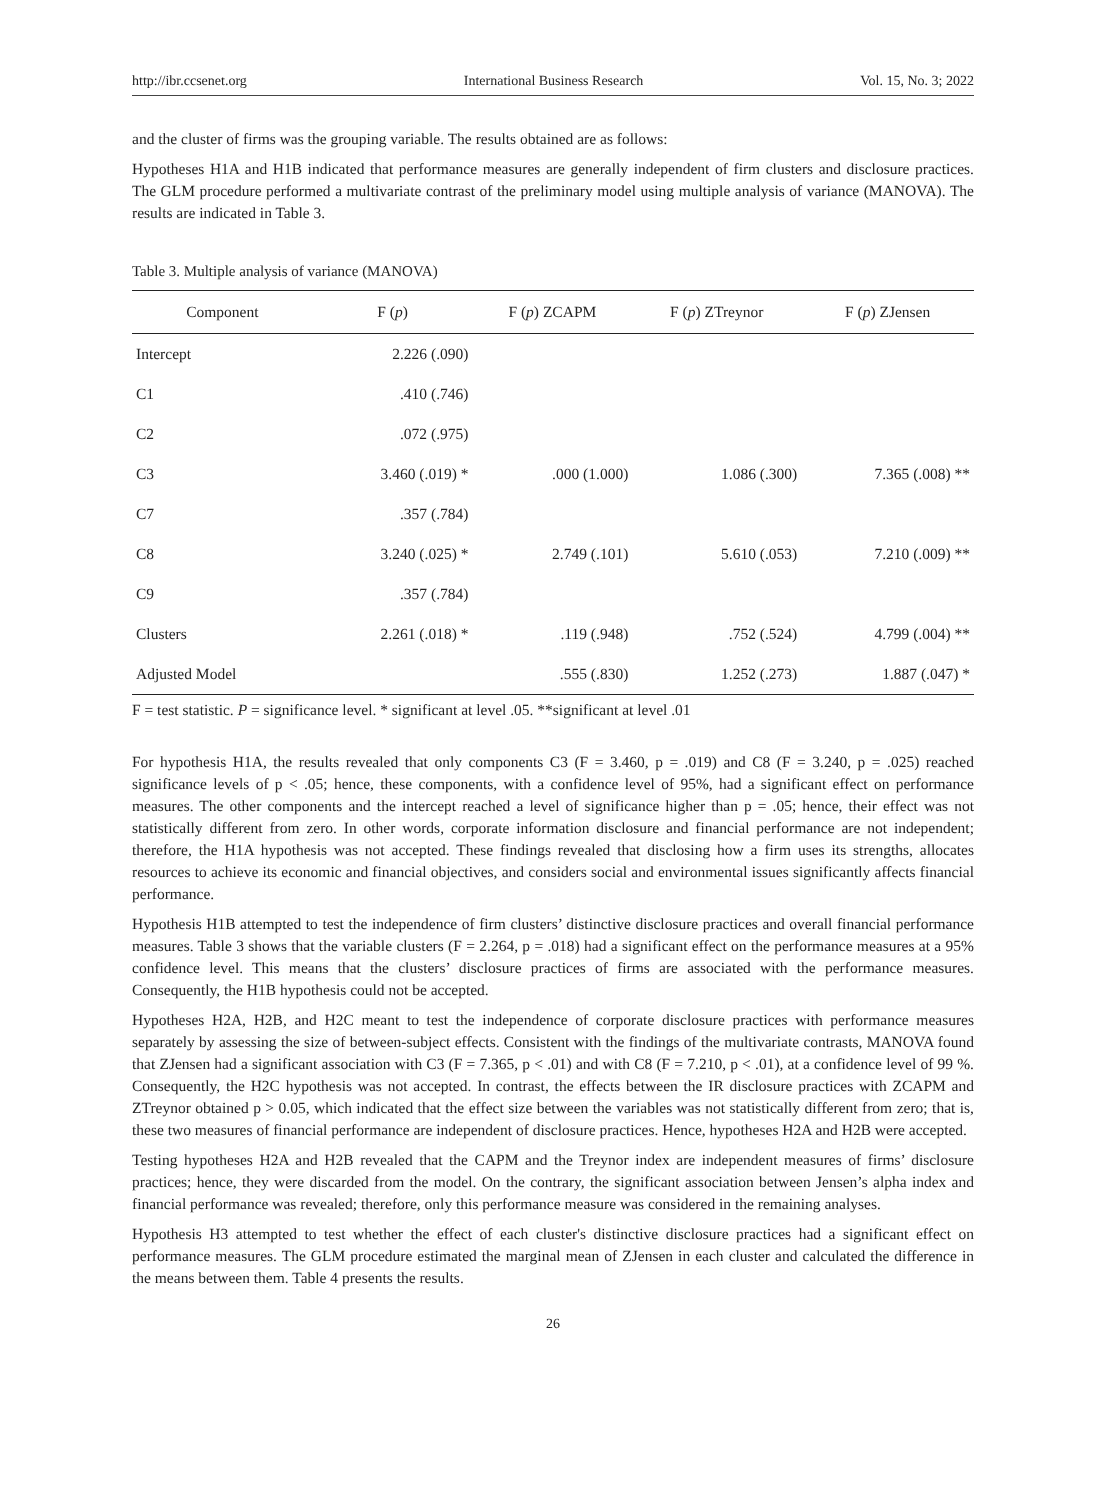http://ibr.ccsenet.org International Business Research Vol. 15, No. 3; 2022
and the cluster of firms was the grouping variable. The results obtained are as follows:
Hypotheses H1A and H1B indicated that performance measures are generally independent of firm clusters and disclosure practices. The GLM procedure performed a multivariate contrast of the preliminary model using multiple analysis of variance (MANOVA). The results are indicated in Table 3.
Table 3. Multiple analysis of variance (MANOVA)
| Component | F ( p ) | F ( p ) ZCAPM | F ( p ) ZTreynor | F ( p ) ZJensen |
| --- | --- | --- | --- | --- |
| Intercept | 2.226 (.090) | | | |
| C1 | .410 (.746) | | | |
| C2 | .072 (.975) | | | |
| C3 | 3.460 (.019) * | .000 (1.000) | 1.086 (.300) | 7.365 (.008) ** |
| C7 | .357 (.784) | | | |
| C8 | 3.240 (.025) * | 2.749 (.101) | 5.610 (.053) | 7.210 (.009) ** |
| C9 | .357 (.784) | | | |
| Clusters | 2.261 (.018) * | .119 (.948) | .752 (.524) | 4.799 (.004) ** |
| Adjusted Model | | .555 (.830) | 1.252 (.273) | 1.887 (.047) * |
F = test statistic. P = significance level. * significant at level .05. **significant at level .01
For hypothesis H1A, the results revealed that only components C3 (F = 3.460, p = .019) and C8 (F = 3.240, p = .025) reached significance levels of p < .05; hence, these components, with a confidence level of 95%, had a significant effect on performance measures. The other components and the intercept reached a level of significance higher than p = .05; hence, their effect was not statistically different from zero. In other words, corporate information disclosure and financial performance are not independent; therefore, the H1A hypothesis was not accepted. These findings revealed that disclosing how a firm uses its strengths, allocates resources to achieve its economic and financial objectives, and considers social and environmental issues significantly affects financial performance.
Hypothesis H1B attempted to test the independence of firm clusters’ distinctive disclosure practices and overall financial performance measures. Table 3 shows that the variable clusters (F = 2.264, p = .018) had a significant effect on the performance measures at a 95% confidence level. This means that the clusters’ disclosure practices of firms are associated with the performance measures. Consequently, the H1B hypothesis could not be accepted.
Hypotheses H2A, H2B, and H2C meant to test the independence of corporate disclosure practices with performance measures separately by assessing the size of between-subject effects. Consistent with the findings of the multivariate contrasts, MANOVA found that ZJensen had a significant association with C3 (F = 7.365, p < .01) and with C8 (F = 7.210, p < .01), at a confidence level of 99 %. Consequently, the H2C hypothesis was not accepted. In contrast, the effects between the IR disclosure practices with ZCAPM and ZTreynor obtained p > 0.05, which indicated that the effect size between the variables was not statistically different from zero; that is, these two measures of financial performance are independent of disclosure practices. Hence, hypotheses H2A and H2B were accepted.
Testing hypotheses H2A and H2B revealed that the CAPM and the Treynor index are independent measures of firms’ disclosure practices; hence, they were discarded from the model. On the contrary, the significant association between Jensen’s alpha index and financial performance was revealed; therefore, only this performance measure was considered in the remaining analyses.
Hypothesis H3 attempted to test whether the effect of each cluster's distinctive disclosure practices had a significant effect on performance measures. The GLM procedure estimated the marginal mean of ZJensen in each cluster and calculated the difference in the means between them. Table 4 presents the results.
26